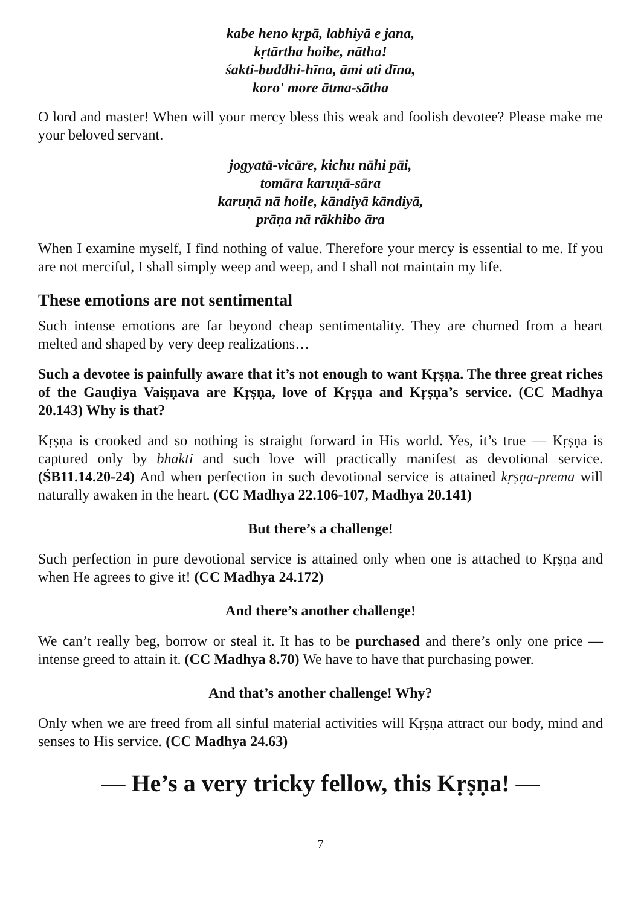kabe heno kṛpā, labhiyā e jana,
kṛtārtha hoibe, nātha!
śakti-buddhi-hīna, āmi ati dīna,
koro' more ātma-sātha
O lord and master! When will your mercy bless this weak and foolish devotee? Please make me your beloved servant.
jogyatā-vicāre, kichu nāhi pāi,
tomāra karuṇā-sāra
karuṇā nā hoile, kāndiyā kāndiyā,
prāṇa nā rākhibo āra
When I examine myself, I find nothing of value. Therefore your mercy is essential to me. If you are not merciful, I shall simply weep and weep, and I shall not maintain my life.
These emotions are not sentimental
Such intense emotions are far beyond cheap sentimentality. They are churned from a heart melted and shaped by very deep realizations…
Such a devotee is painfully aware that it’s not enough to want Kṛṣṇa. The three great riches of the Gauḍiya Vaiṣṇava are Kṛṣṇa, love of Kṛṣṇa and Kṛṣṇa’s service. (CC Madhya 20.143) Why is that?
Kṛṣṇa is crooked and so nothing is straight forward in His world. Yes, it’s true — Kṛṣṇa is captured only by bhakti and such love will practically manifest as devotional service. (ŚB11.14.20-24) And when perfection in such devotional service is attained kṛṣṇa-prema will naturally awaken in the heart. (CC Madhya 22.106-107, Madhya 20.141)
But there’s a challenge!
Such perfection in pure devotional service is attained only when one is attached to Kṛṣṇa and when He agrees to give it! (CC Madhya 24.172)
And there’s another challenge!
We can’t really beg, borrow or steal it. It has to be purchased and there’s only one price — intense greed to attain it. (CC Madhya 8.70) We have to have that purchasing power.
And that’s another challenge! Why?
Only when we are freed from all sinful material activities will Kṛṣṇa attract our body, mind and senses to His service. (CC Madhya 24.63)
— He’s a very tricky fellow, this Kṛṣṇa! —
7